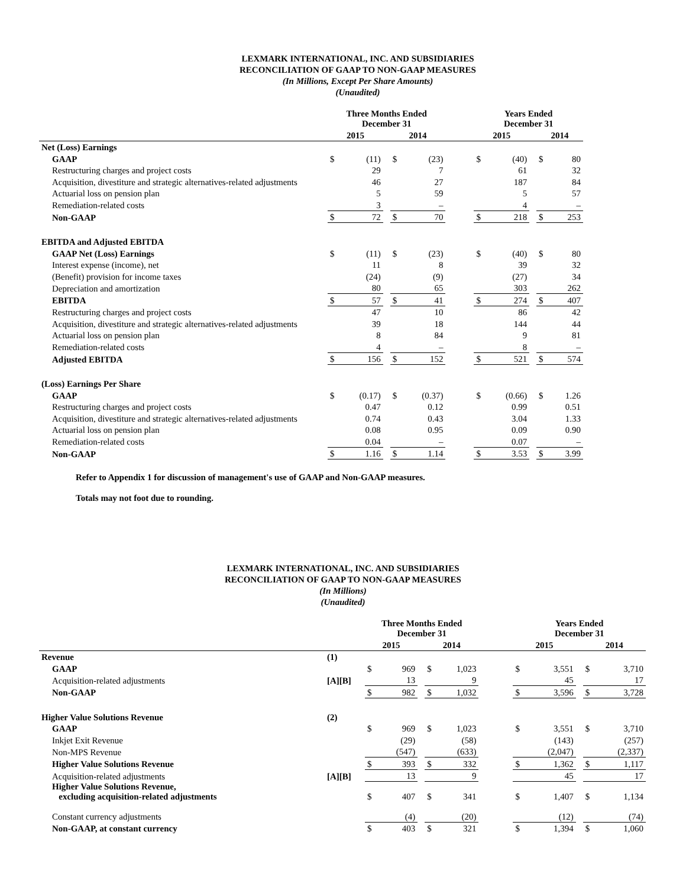LEXMARK INTERNATIONAL, INC. AND SUBSIDIARIES
RECONCILIATION OF GAAP TO NON-GAAP MEASURES
(In Millions, Except Per Share Amounts)
(Unaudited)
| | Three Months Ended December 31 | | | | | | Years Ended December 31 | | | | |
| --- | --- | --- | --- | --- | --- | --- | --- | --- | --- | --- | --- |
| | 2015 | | | 2014 | | | 2015 | | | 2014 | |
| Net (Loss) Earnings | | | | | | | | | | | |
| GAAP | $ | (11) | | $ | (23) | | $ | (40) | | $ | 80 |
| Restructuring charges and project costs | | 29 | | | 7 | | | 61 | | | 32 |
| Acquisition, divestiture and strategic alternatives-related adjustments | | 46 | | | 27 | | | 187 | | | 84 |
| Actuarial loss on pension plan | | 5 | | | 59 | | | 5 | | | 57 |
| Remediation-related costs | | 3 | | | – | | | 4 | | | – |
| Non-GAAP | $ | 72 | | $ | 70 | | $ | 218 | | $ | 253 |
| EBITDA and Adjusted EBITDA | | | | | | | | | | | |
| GAAP Net (Loss) Earnings | $ | (11) | | $ | (23) | | $ | (40) | | $ | 80 |
| Interest expense (income), net | | 11 | | | 8 | | | 39 | | | 32 |
| (Benefit) provision for income taxes | | (24) | | | (9) | | | (27) | | | 34 |
| Depreciation and amortization | | 80 | | | 65 | | | 303 | | | 262 |
| EBITDA | $ | 57 | | $ | 41 | | $ | 274 | | $ | 407 |
| Restructuring charges and project costs | | 47 | | | 10 | | | 86 | | | 42 |
| Acquisition, divestiture and strategic alternatives-related adjustments | | 39 | | | 18 | | | 144 | | | 44 |
| Actuarial loss on pension plan | | 8 | | | 84 | | | 9 | | | 81 |
| Remediation-related costs | | 4 | | | – | | | 8 | | | – |
| Adjusted EBITDA | $ | 156 | | $ | 152 | | $ | 521 | | $ | 574 |
| (Loss) Earnings Per Share | | | | | | | | | | | |
| GAAP | $ | (0.17) | | $ | (0.37) | | $ | (0.66) | | $ | 1.26 |
| Restructuring charges and project costs | | 0.47 | | | 0.12 | | | 0.99 | | | 0.51 |
| Acquisition, divestiture and strategic alternatives-related adjustments | | 0.74 | | | 0.43 | | | 3.04 | | | 1.33 |
| Actuarial loss on pension plan | | 0.08 | | | 0.95 | | | 0.09 | | | 0.90 |
| Remediation-related costs | | 0.04 | | | – | | | 0.07 | | | – |
| Non-GAAP | $ | 1.16 | | $ | 1.14 | | $ | 3.53 | | $ | 3.99 |
Refer to Appendix 1 for discussion of management's use of GAAP and Non-GAAP measures.
Totals may not foot due to rounding.
LEXMARK INTERNATIONAL, INC. AND SUBSIDIARIES
RECONCILIATION OF GAAP TO NON-GAAP MEASURES
(In Millions)
(Unaudited)
| | | Three Months Ended December 31 | | | | | | Years Ended December 31 | | | | |
| --- | --- | --- | --- | --- | --- | --- | --- | --- | --- | --- | --- | --- |
| | | 2015 | | | 2014 | | | 2015 | | | 2014 | |
| Revenue | (1) | | | | | | | | | | | |
| GAAP | | $ | 969 | | $ | 1,023 | | $ | 3,551 | | $ | 3,710 |
| Acquisition-related adjustments | [A][B] | | 13 | | | 9 | | | 45 | | | 17 |
| Non-GAAP | | $ | 982 | | $ | 1,032 | | $ | 3,596 | | $ | 3,728 |
| Higher Value Solutions Revenue | (2) | | | | | | | | | | | |
| GAAP | | $ | 969 | | $ | 1,023 | | $ | 3,551 | | $ | 3,710 |
| Inkjet Exit Revenue | | | (29) | | | (58) | | | (143) | | | (257) |
| Non-MPS Revenue | | | (547) | | | (633) | | | (2,047) | | | (2,337) |
| Higher Value Solutions Revenue | | $ | 393 | | $ | 332 | | $ | 1,362 | | $ | 1,117 |
| Acquisition-related adjustments | [A][B] | | 13 | | | 9 | | | 45 | | | 17 |
| Higher Value Solutions Revenue, excluding acquisition-related adjustments | | $ | 407 | | $ | 341 | | $ | 1,407 | | $ | 1,134 |
| Constant currency adjustments | | | (4) | | | (20) | | | (12) | | | (74) |
| Non-GAAP, at constant currency | | $ | 403 | | $ | 321 | | $ | 1,394 | | $ | 1,060 |